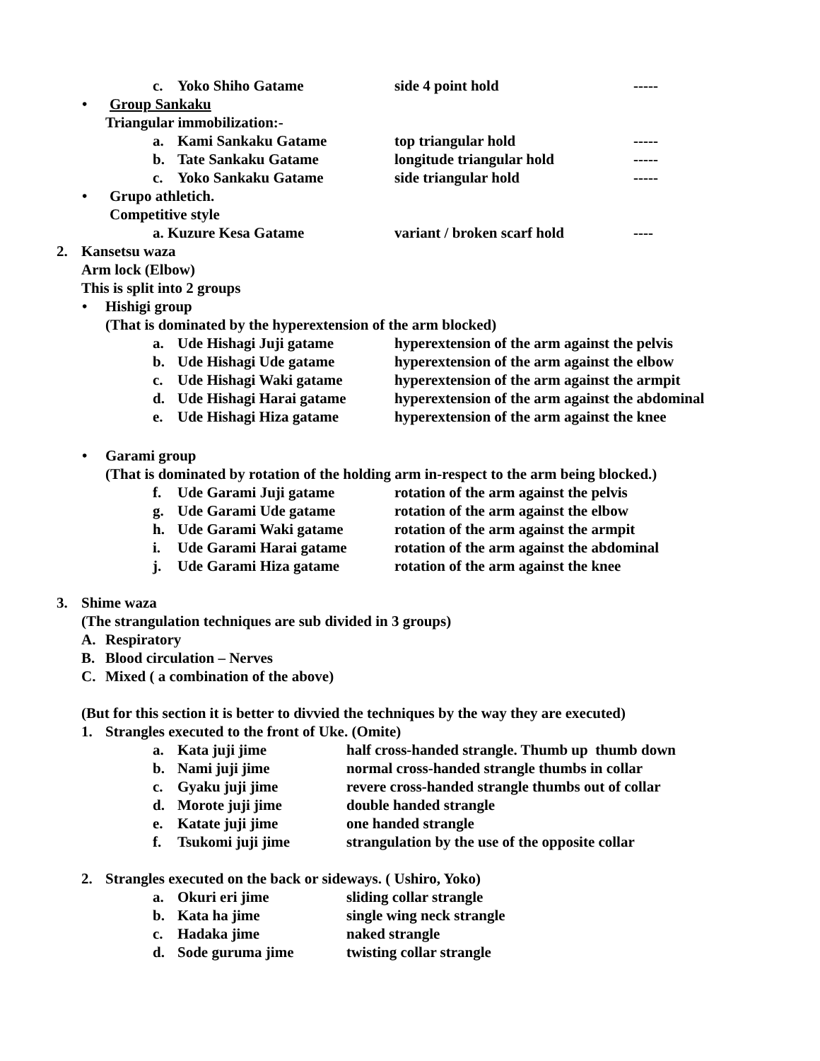c. Yoko Shiho Gatame side 4 point hold -----
• Group Sankaku
Triangular immobilization:-
a. Kami Sankaku Gatame top triangular hold -----
b. Tate Sankaku Gatame longitude triangular hold -----
c. Yoko Sankaku Gatame side triangular hold -----
• Grupo athletich.
Competitive style
a. Kuzure Kesa Gatame variant / broken scarf hold ----
2. Kansetsu waza
Arm lock (Elbow)
This is split into 2 groups
• Hishigi group
(That is dominated by the hyperextension of the arm blocked)
a. Ude Hishagi Juji gatame hyperextension of the arm against the pelvis
b. Ude Hishagi Ude gatame hyperextension of the arm against the elbow
c. Ude Hishagi Waki gatame hyperextension of the arm against the armpit
d. Ude Hishagi Harai gatame hyperextension of the arm against the abdominal
e. Ude Hishagi Hiza gatame hyperextension of the arm against the knee
• Garami group
(That is dominated by rotation of the holding arm in-respect to the arm being blocked.)
f. Ude Garami Juji gatame rotation of the arm against the pelvis
g. Ude Garami Ude gatame rotation of the arm against the elbow
h. Ude Garami Waki gatame rotation of the arm against the armpit
i. Ude Garami Harai gatame rotation of the arm against the abdominal
j. Ude Garami Hiza gatame rotation of the arm against the knee
3. Shime waza
(The strangulation techniques are sub divided in 3 groups)
A. Respiratory
B. Blood circulation – Nerves
C. Mixed ( a combination of the above)
(But for this section it is better to divvied the techniques by the way they are executed)
1. Strangles executed to the front of Uke. (Omite)
a. Kata juji jime half cross-handed strangle. Thumb up thumb down
b. Nami juji jime normal cross-handed strangle thumbs in collar
c. Gyaku juji jime revere cross-handed strangle thumbs out of collar
d. Morote juji jime double handed strangle
e. Katate juji jime one handed strangle
f. Tsukomi juji jime strangulation by the use of the opposite collar
2. Strangles executed on the back or sideways. ( Ushiro, Yoko)
a. Okuri eri jime sliding collar strangle
b. Kata ha jime single wing neck strangle
c. Hadaka jime naked strangle
d. Sode guruma jime twisting collar strangle